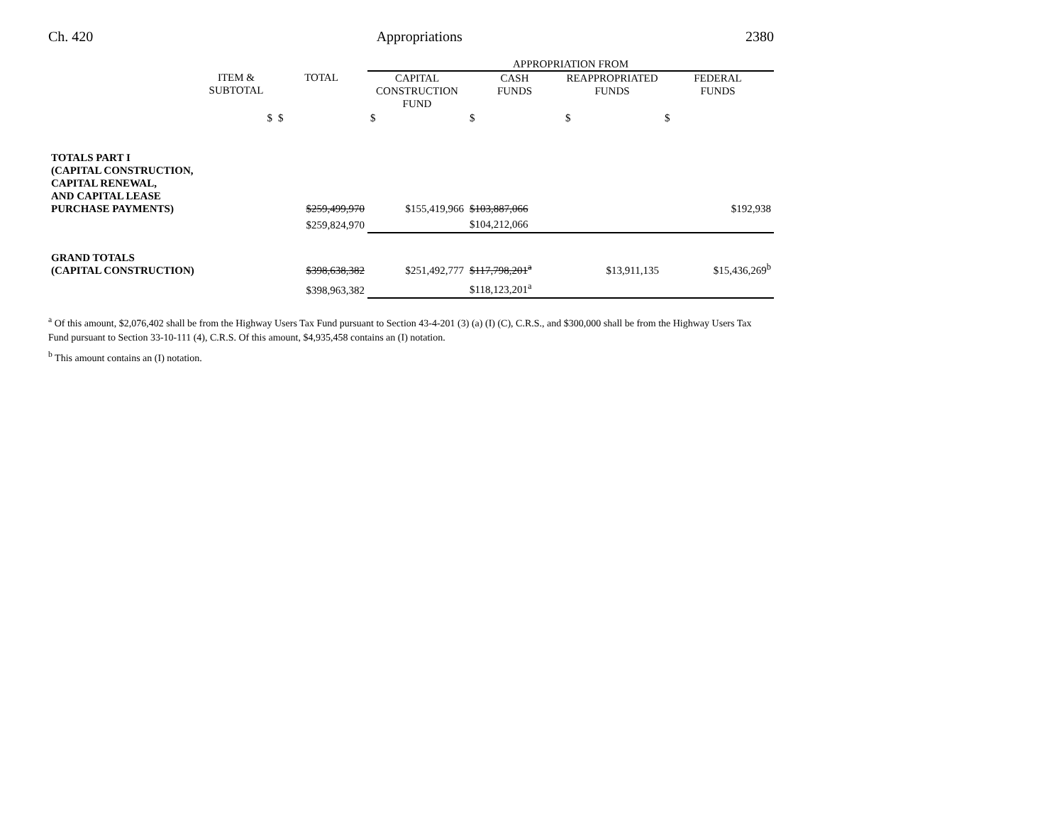Ch. 420 Appropriations 2380
| | | | APPROPRIATION FROM | | | |
| --- | --- | --- | --- | --- | --- | --- |
| | ITEM & SUBTOTAL | TOTAL | CAPITAL CONSTRUCTION FUND | CASH FUNDS | REAPPROPRIATED FUNDS | FEDERAL FUNDS |
| | $ | $ | $ | $ | $ | $ |
| TOTALS PART I (CAPITAL CONSTRUCTION, CAPITAL RENEWAL, AND CAPITAL LEASE PURCHASE PAYMENTS) | | $259,499,970 | $155,419,966 | $103,887,066 | | $192,938 |
| | | $259,824,970 | | $104,212,066 | | |
| GRAND TOTALS (CAPITAL CONSTRUCTION) | | $398,638,382 | $251,492,777 | $117,798,201<sup>a</sup> | $13,911,135 | $15,436,269<sup>b</sup> |
| | | $398,963,382 | | $118,123,201<sup>a</sup> | | |
<sup>a</sup> Of this amount, $2,076,402 shall be from the Highway Users Tax Fund pursuant to Section 43-4-201 (3) (a) (I) (C), C.R.S., and $300,000 shall be from the Highway Users Tax Fund pursuant to Section 33-10-111 (4), C.R.S. Of this amount, $4,935,458 contains an (I) notation.
<sup>b</sup> This amount contains an (I) notation.